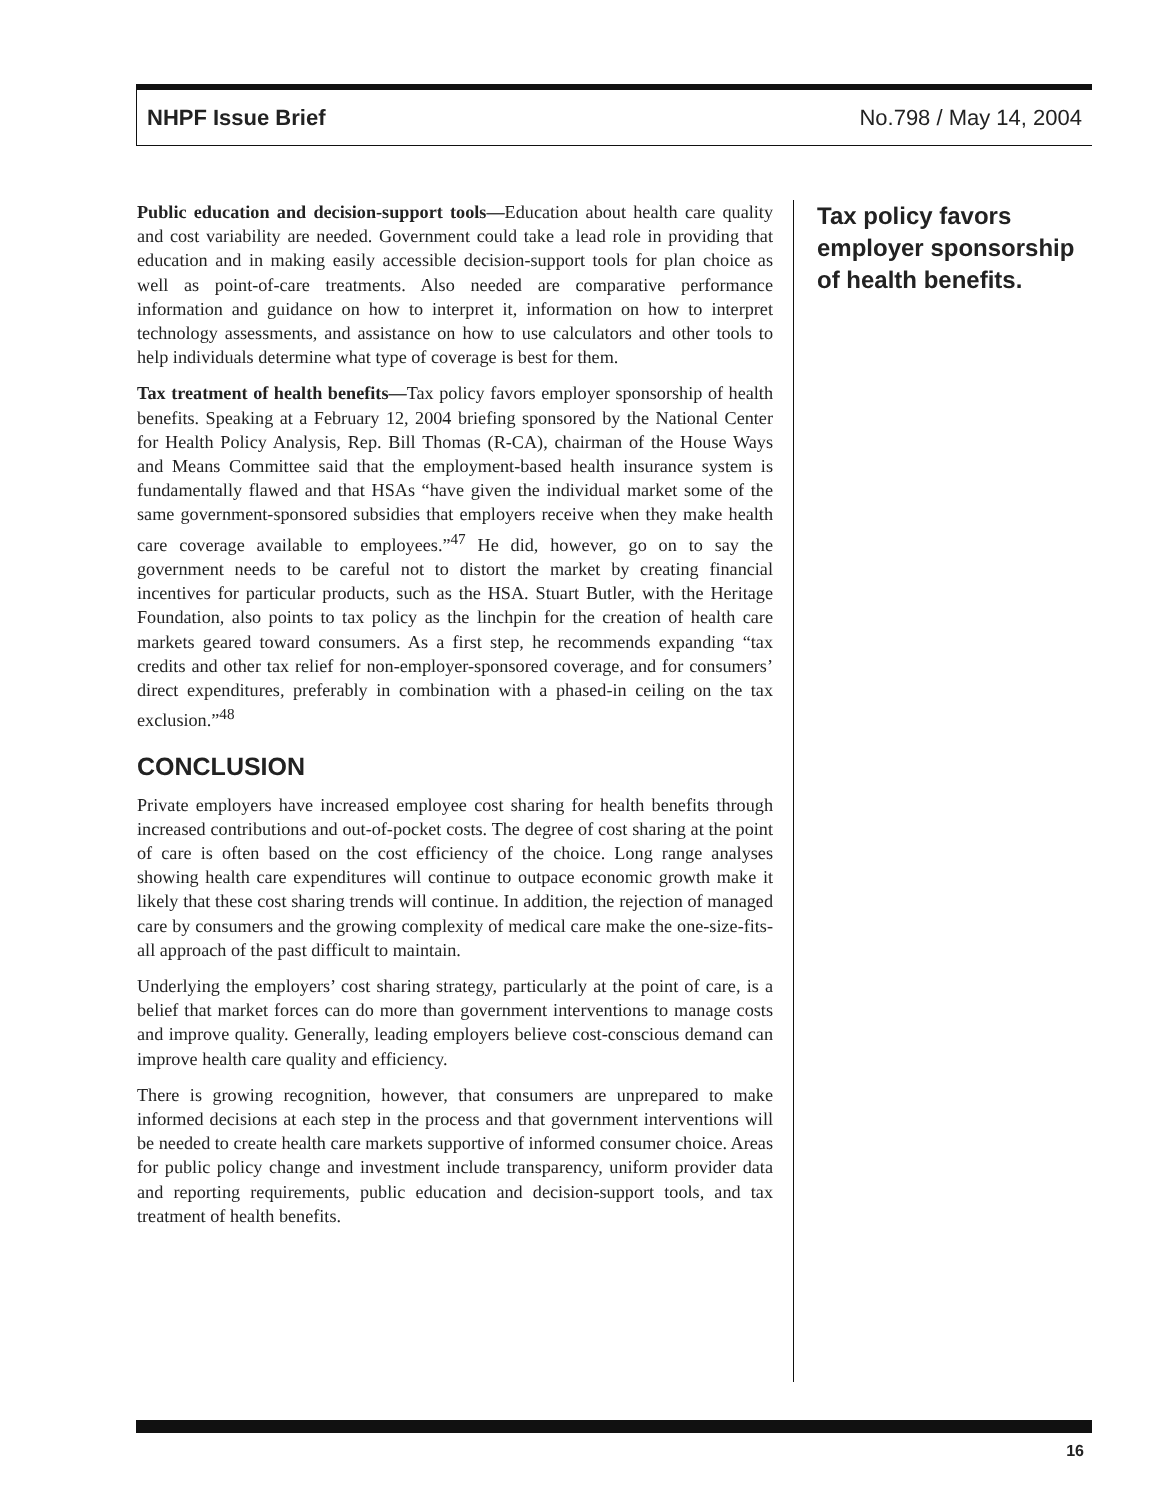NHPF Issue Brief No.798 / May 14, 2004
Public education and decision-support tools—Education about health care quality and cost variability are needed. Government could take a lead role in providing that education and in making easily accessible decision-support tools for plan choice as well as point-of-care treatments. Also needed are comparative performance information and guidance on how to interpret it, information on how to interpret technology assessments, and assistance on how to use calculators and other tools to help individuals determine what type of coverage is best for them.
Tax treatment of health benefits—Tax policy favors employer sponsorship of health benefits. Speaking at a February 12, 2004 briefing sponsored by the National Center for Health Policy Analysis, Rep. Bill Thomas (R-CA), chairman of the House Ways and Means Committee said that the employment-based health insurance system is fundamentally flawed and that HSAs “have given the individual market some of the same government-sponsored subsidies that employers receive when they make health care coverage available to employees.”<sup>47</sup> He did, however, go on to say the government needs to be careful not to distort the market by creating financial incentives for particular products, such as the HSA. Stuart Butler, with the Heritage Foundation, also points to tax policy as the linchpin for the creation of health care markets geared toward consumers. As a first step, he recommends expanding “tax credits and other tax relief for non-employer-sponsored coverage, and for consumers’ direct expenditures, preferably in combination with a phased-in ceiling on the tax exclusion.”<sup>48</sup>
CONCLUSION
Private employers have increased employee cost sharing for health benefits through increased contributions and out-of-pocket costs. The degree of cost sharing at the point of care is often based on the cost efficiency of the choice. Long range analyses showing health care expenditures will continue to outpace economic growth make it likely that these cost sharing trends will continue. In addition, the rejection of managed care by consumers and the growing complexity of medical care make the one-size-fits-all approach of the past difficult to maintain.
Underlying the employers’ cost sharing strategy, particularly at the point of care, is a belief that market forces can do more than government interventions to manage costs and improve quality. Generally, leading employers believe cost-conscious demand can improve health care quality and efficiency.
There is growing recognition, however, that consumers are unprepared to make informed decisions at each step in the process and that government interventions will be needed to create health care markets supportive of informed consumer choice. Areas for public policy change and investment include transparency, uniform provider data and reporting requirements, public education and decision-support tools, and tax treatment of health benefits.
Tax policy favors employer sponsorship of health benefits.
16